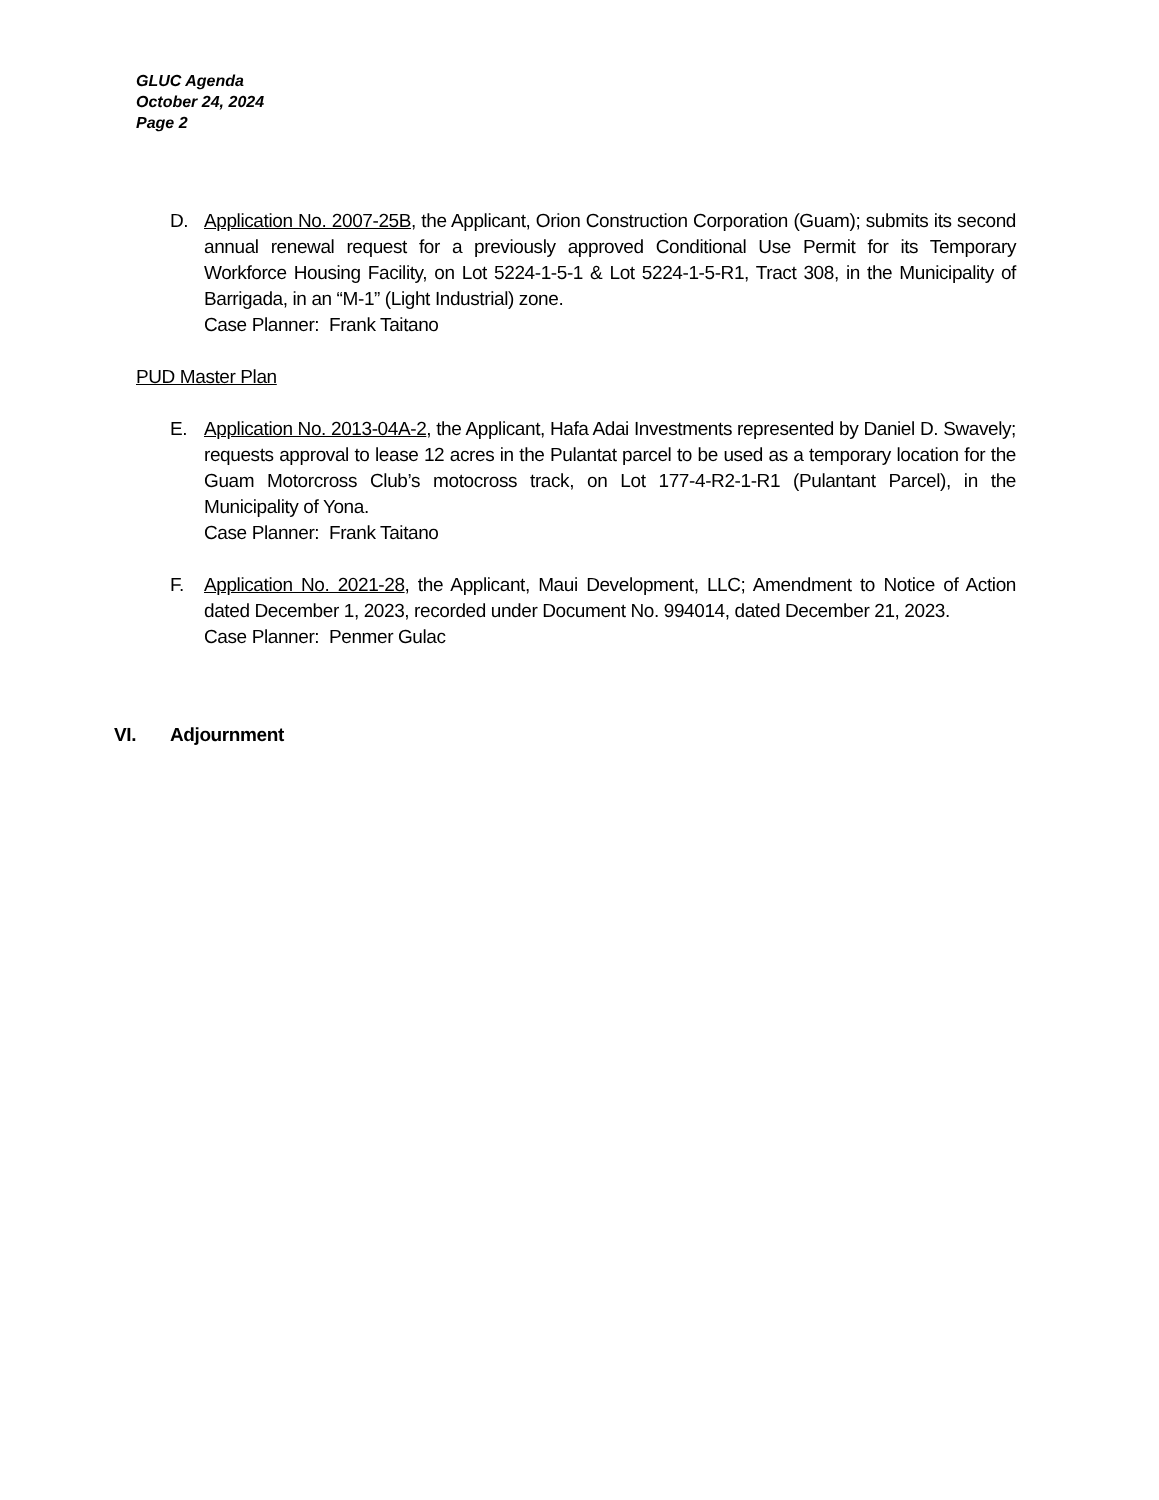GLUC Agenda
October 24, 2024
Page 2
D. Application No. 2007-25B, the Applicant, Orion Construction Corporation (Guam); submits its second annual renewal request for a previously approved Conditional Use Permit for its Temporary Workforce Housing Facility, on Lot 5224-1-5-1 & Lot 5224-1-5-R1, Tract 308, in the Municipality of Barrigada, in an “M-1” (Light Industrial) zone.
Case Planner: Frank Taitano
PUD Master Plan
E. Application No. 2013-04A-2, the Applicant, Hafa Adai Investments represented by Daniel D. Swavely; requests approval to lease 12 acres in the Pulantat parcel to be used as a temporary location for the Guam Motorcross Club’s motocross track, on Lot 177-4-R2-1-R1 (Pulantant Parcel), in the Municipality of Yona.
Case Planner: Frank Taitano
F. Application No. 2021-28, the Applicant, Maui Development, LLC; Amendment to Notice of Action dated December 1, 2023, recorded under Document No. 994014, dated December 21, 2023.
Case Planner: Penmer Gulac
VI. Adjournment